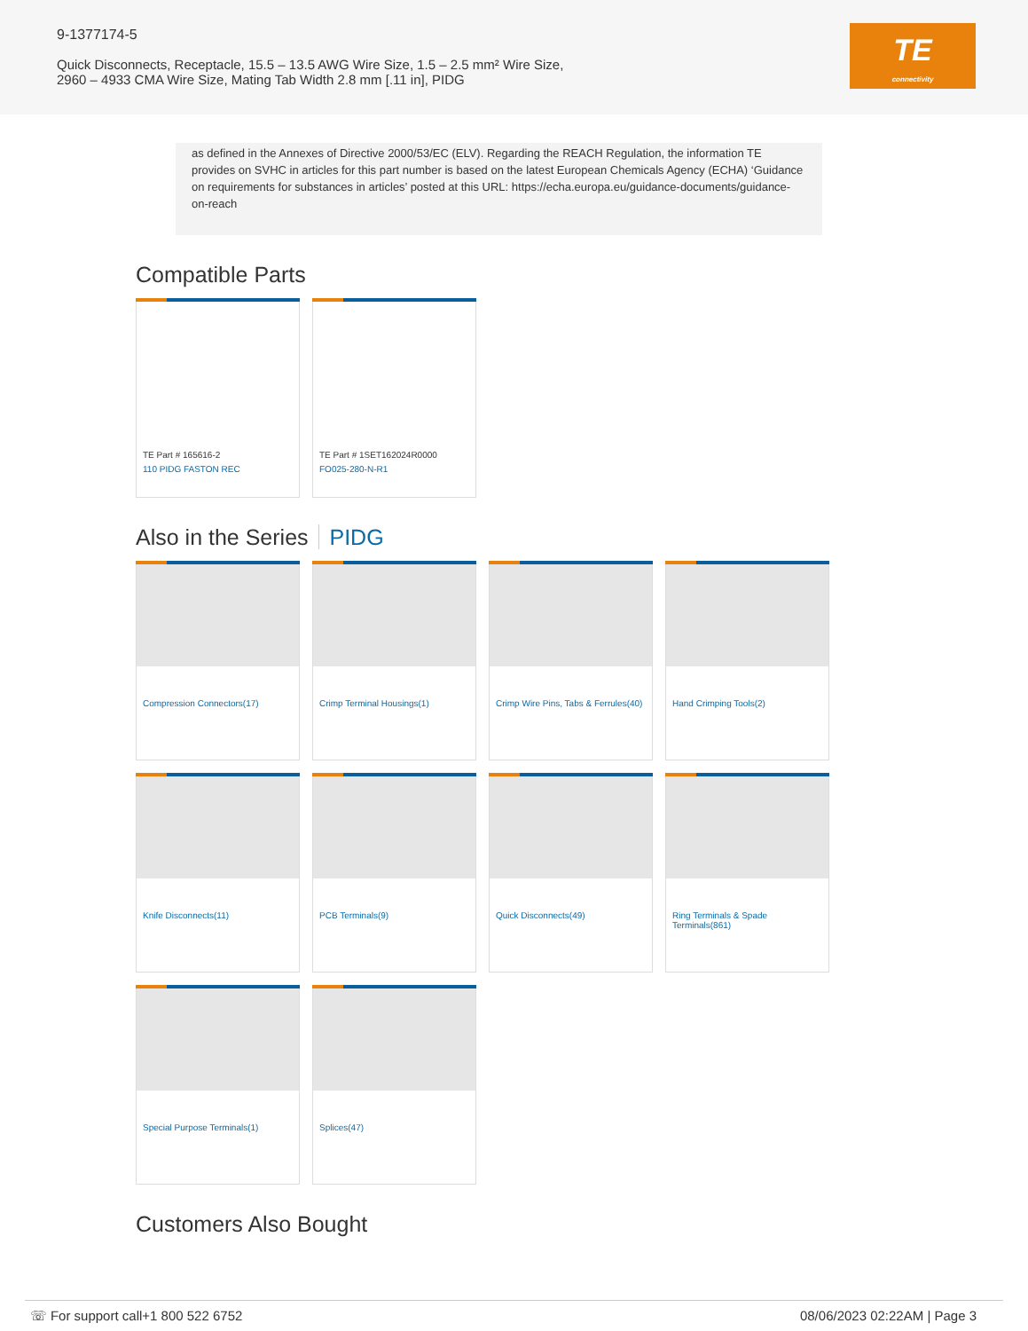9-1377174-5
Quick Disconnects, Receptacle, 15.5 – 13.5 AWG Wire Size, 1.5 – 2.5 mm² Wire Size,
2960 – 4933 CMA Wire Size, Mating Tab Width 2.8 mm [.11 in], PIDG
TE
connectivity
as defined in the Annexes of Directive 2000/53/EC (ELV). Regarding the REACH Regulation, the information TE provides on SVHC in articles for this part number is based on the latest European Chemicals Agency (ECHA) ‘Guidance on requirements for substances in articles’ posted at this URL: https://echa.europa.eu/guidance-documents/guidance-on-reach
Compatible Parts
TE Part # 165616-2
110 PIDG FASTON REC
TE Part # 1SET162024R0000
FO025-280-N-R1
Also in the Series PIDG
Compression Connectors(17)
Crimp Terminal Housings(1)
Crimp Wire Pins, Tabs & Ferrules(40)
Hand Crimping Tools(2)
Knife Disconnects(11)
PCB Terminals(9)
Quick Disconnects(49)
Ring Terminals & Spade Terminals(861)
Special Purpose Terminals(1)
Splices(47)
Customers Also Bought
☏ For support call+1 800 522 6752
08/06/2023 02:22AM | Page 3